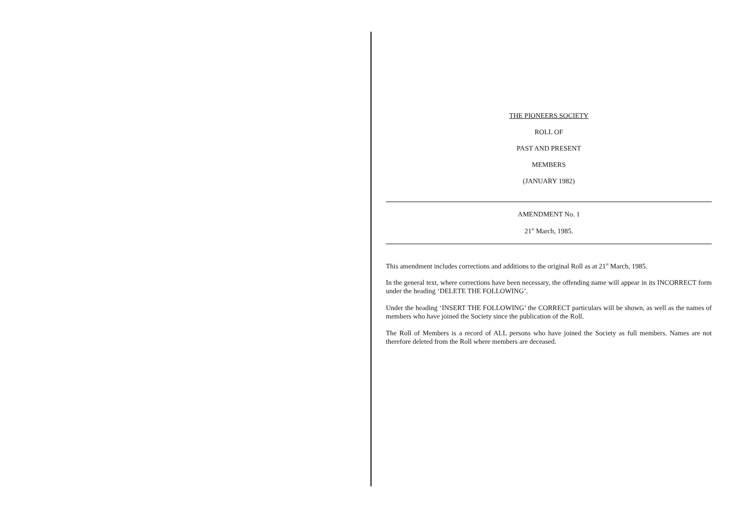THE PIONEERS SOCIETY
ROLL OF
PAST AND PRESENT
MEMBERS
(JANUARY 1982)
AMENDMENT No. 1
21<sup>st</sup> March, 1985.
This amendment includes corrections and additions to the original Roll as at 21<sup>st</sup> March, 1985.
In the general text, where corrections have been necessary, the offending name will appear in its INCORRECT form under the heading ‘DELETE THE FOLLOWING’.
Under the heading ‘INSERT THE FOLLOWING’ the CORRECT particulars will be shown, as well as the names of members who have joined the Society since the publication of the Roll.
The Roll of Members is a record of ALL persons who have joined the Society as full members. Names are not therefore deleted from the Roll where members are deceased.